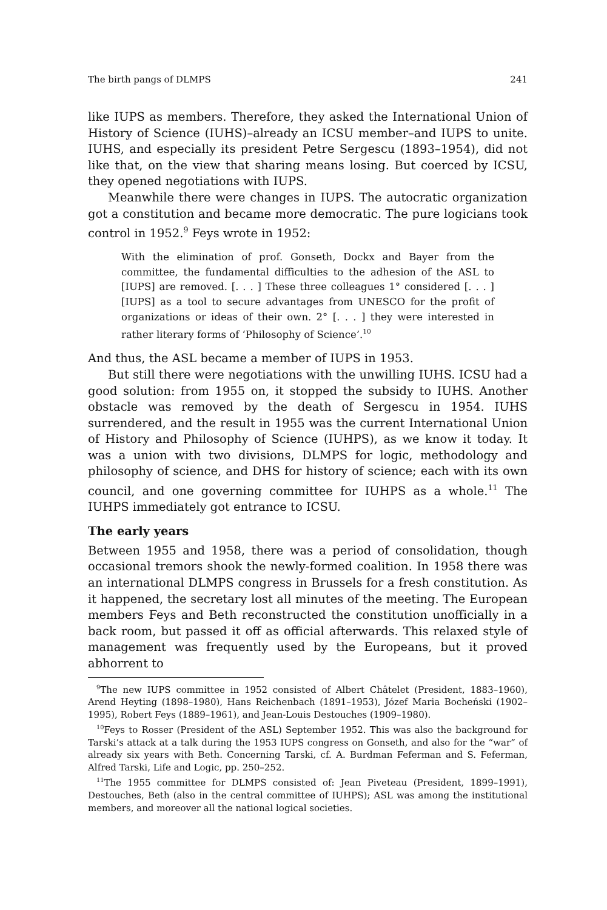The birth pangs of DLMPS 241
like IUPS as members. Therefore, they asked the International Union of History of Science (IUHS)–already an ICSU member–and IUPS to unite. IUHS, and especially its president Petre Sergescu (1893–1954), did not like that, on the view that sharing means losing. But coerced by ICSU, they opened negotiations with IUPS.
Meanwhile there were changes in IUPS. The autocratic organization got a constitution and became more democratic. The pure logicians took control in 1952.<sup>9</sup> Feys wrote in 1952:
With the elimination of prof. Gonseth, Dockx and Bayer from the committee, the fundamental difficulties to the adhesion of the ASL to [IUPS] are removed. [. . . ] These three colleagues 1° considered [. . . ] [IUPS] as a tool to secure advantages from UNESCO for the profit of organizations or ideas of their own. 2° [. . . ] they were interested in rather literary forms of ‘Philosophy of Science’.<sup>10</sup>
And thus, the ASL became a member of IUPS in 1953.
But still there were negotiations with the unwilling IUHS. ICSU had a good solution: from 1955 on, it stopped the subsidy to IUHS. Another obstacle was removed by the death of Sergescu in 1954. IUHS surrendered, and the result in 1955 was the current International Union of History and Philosophy of Science (IUHPS), as we know it today. It was a union with two divisions, DLMPS for logic, methodology and philosophy of science, and DHS for history of science; each with its own council, and one governing committee for IUHPS as a whole.<sup>11</sup> The IUHPS immediately got entrance to ICSU.
The early years
Between 1955 and 1958, there was a period of consolidation, though occasional tremors shook the newly-formed coalition. In 1958 there was an international DLMPS congress in Brussels for a fresh constitution. As it happened, the secretary lost all minutes of the meeting. The European members Feys and Beth reconstructed the constitution unofficially in a back room, but passed it off as official afterwards. This relaxed style of management was frequently used by the Europeans, but it proved abhorrent to
<sup>9</sup> The new IUPS committee in 1952 consisted of Albert Châtelet (President, 1883–1960), Arend Heyting (1898–1980), Hans Reichenbach (1891–1953), Józef Maria Bocheński (1902–1995), Robert Feys (1889–1961), and Jean-Louis Destouches (1909–1980).
<sup>10</sup> Feys to Rosser (President of the ASL) September 1952. This was also the background for Tarski’s attack at a talk during the 1953 IUPS congress on Gonseth, and also for the “war” of already six years with Beth. Concerning Tarski, cf. A. Burdman Feferman and S. Feferman, Alfred Tarski, Life and Logic, pp. 250–252.
<sup>11</sup> The 1955 committee for DLMPS consisted of: Jean Piveteau (President, 1899–1991), Destouches, Beth (also in the central committee of IUHPS); ASL was among the institutional members, and moreover all the national logical societies.